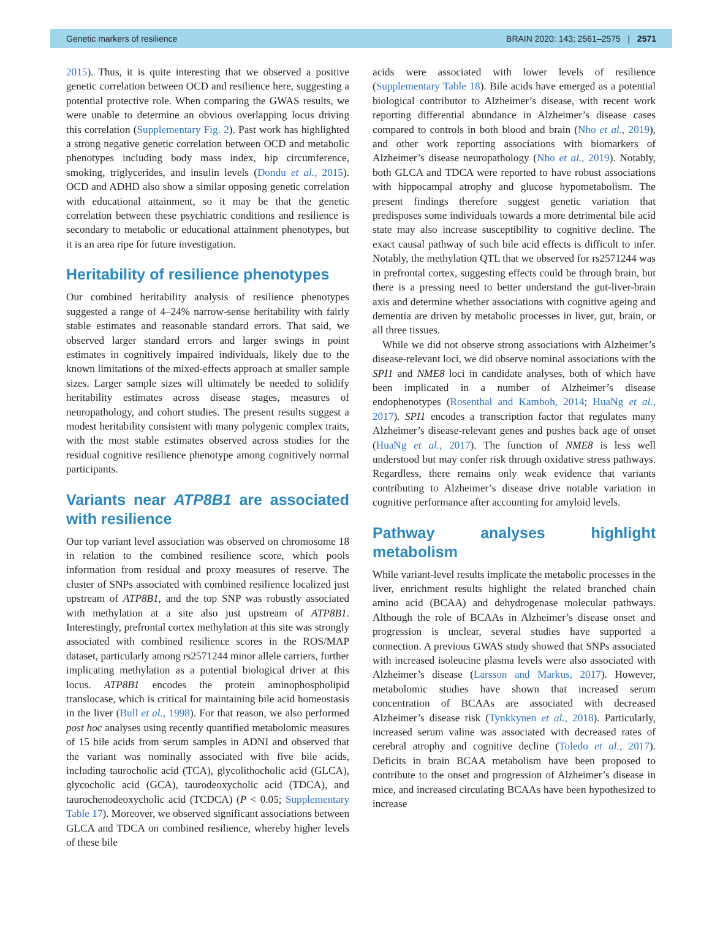Genetic markers of resilience BRAIN 2020: 143; 2561–2575 | 2571
2015). Thus, it is quite interesting that we observed a positive genetic correlation between OCD and resilience here, suggesting a potential protective role. When comparing the GWAS results, we were unable to determine an obvious overlapping locus driving this correlation (Supplementary Fig. 2). Past work has highlighted a strong negative genetic correlation between OCD and metabolic phenotypes including body mass index, hip circumference, smoking, triglycerides, and insulin levels (Dondu et al., 2015). OCD and ADHD also show a similar opposing genetic correlation with educational attainment, so it may be that the genetic correlation between these psychiatric conditions and resilience is secondary to metabolic or educational attainment phenotypes, but it is an area ripe for future investigation.
Heritability of resilience phenotypes
Our combined heritability analysis of resilience phenotypes suggested a range of 4–24% narrow-sense heritability with fairly stable estimates and reasonable standard errors. That said, we observed larger standard errors and larger swings in point estimates in cognitively impaired individuals, likely due to the known limitations of the mixed-effects approach at smaller sample sizes. Larger sample sizes will ultimately be needed to solidify heritability estimates across disease stages, measures of neuropathology, and cohort studies. The present results suggest a modest heritability consistent with many polygenic complex traits, with the most stable estimates observed across studies for the residual cognitive resilience phenotype among cognitively normal participants.
Variants near ATP8B1 are associated with resilience
Our top variant level association was observed on chromosome 18 in relation to the combined resilience score, which pools information from residual and proxy measures of reserve. The cluster of SNPs associated with combined resilience localized just upstream of ATP8B1, and the top SNP was robustly associated with methylation at a site also just upstream of ATP8B1. Interestingly, prefrontal cortex methylation at this site was strongly associated with combined resilience scores in the ROS/MAP dataset, particularly among rs2571244 minor allele carriers, further implicating methylation as a potential biological driver at this locus. ATP8B1 encodes the protein aminophospholipid translocase, which is critical for maintaining bile acid homeostasis in the liver (Bull et al., 1998). For that reason, we also performed post hoc analyses using recently quantified metabolomic measures of 15 bile acids from serum samples in ADNI and observed that the variant was nominally associated with five bile acids, including taurocholic acid (TCA), glycolithocholic acid (GLCA), glycocholic acid (GCA), taurodeoxycholic acid (TDCA), and taurochenodeoxycholic acid (TCDCA) (P < 0.05; Supplementary Table 17). Moreover, we observed significant associations between GLCA and TDCA on combined resilience, whereby higher levels of these bile
acids were associated with lower levels of resilience (Supplementary Table 18). Bile acids have emerged as a potential biological contributor to Alzheimer’s disease, with recent work reporting differential abundance in Alzheimer’s disease cases compared to controls in both blood and brain (Nho et al., 2019), and other work reporting associations with biomarkers of Alzheimer’s disease neuropathology (Nho et al., 2019). Notably, both GLCA and TDCA were reported to have robust associations with hippocampal atrophy and glucose hypometabolism. The present findings therefore suggest genetic variation that predisposes some individuals towards a more detrimental bile acid state may also increase susceptibility to cognitive decline. The exact causal pathway of such bile acid effects is difficult to infer. Notably, the methylation QTL that we observed for rs2571244 was in prefrontal cortex, suggesting effects could be through brain, but there is a pressing need to better understand the gut-liver-brain axis and determine whether associations with cognitive ageing and dementia are driven by metabolic processes in liver, gut, brain, or all three tissues.
While we did not observe strong associations with Alzheimer’s disease-relevant loci, we did observe nominal associations with the SPI1 and NME8 loci in candidate analyses, both of which have been implicated in a number of Alzheimer’s disease endophenotypes (Rosenthal and Kamboh, 2014; HuaNg et al., 2017). SPI1 encodes a transcription factor that regulates many Alzheimer’s disease-relevant genes and pushes back age of onset (HuaNg et al., 2017). The function of NME8 is less well understood but may confer risk through oxidative stress pathways. Regardless, there remains only weak evidence that variants contributing to Alzheimer’s disease drive notable variation in cognitive performance after accounting for amyloid levels.
Pathway analyses highlight metabolism
While variant-level results implicate the metabolic processes in the liver, enrichment results highlight the related branched chain amino acid (BCAA) and dehydrogenase molecular pathways. Although the role of BCAAs in Alzheimer’s disease onset and progression is unclear, several studies have supported a connection. A previous GWAS study showed that SNPs associated with increased isoleucine plasma levels were also associated with Alzheimer’s disease (Larsson and Markus, 2017). However, metabolomic studies have shown that increased serum concentration of BCAAs are associated with decreased Alzheimer’s disease risk (Tynkkynen et al., 2018). Particularly, increased serum valine was associated with decreased rates of cerebral atrophy and cognitive decline (Toledo et al., 2017). Deficits in brain BCAA metabolism have been proposed to contribute to the onset and progression of Alzheimer’s disease in mice, and increased circulating BCAAs have been hypothesized to increase